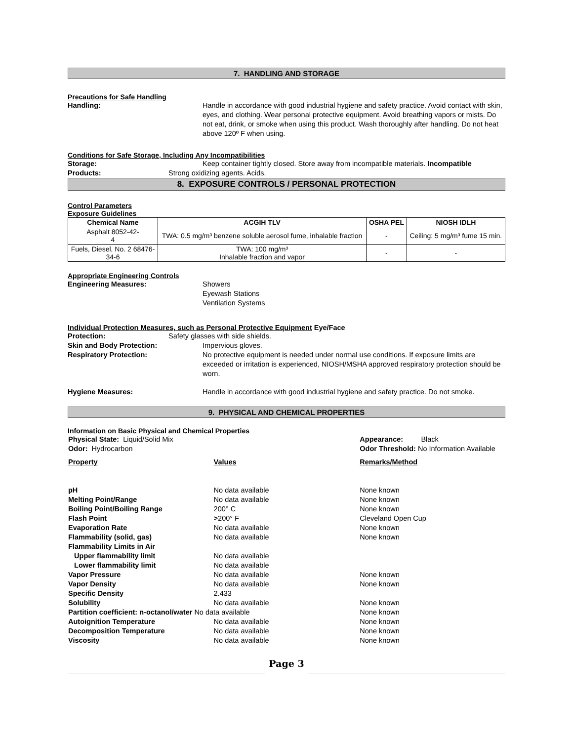7. HANDLING AND STORAGE
Precautions for Safe Handling
Handling: Handle in accordance with good industrial hygiene and safety practice. Avoid contact with skin, eyes, and clothing. Wear personal protective equipment. Avoid breathing vapors or mists. Do not eat, drink, or smoke when using this product. Wash thoroughly after handling. Do not heat above 120º F when using.
Conditions for Safe Storage, Including Any Incompatibilities
Storage: Keep container tightly closed. Store away from incompatible materials. Incompatible
Products: Strong oxidizing agents. Acids.
8. EXPOSURE CONTROLS / PERSONAL PROTECTION
Control Parameters
Exposure Guidelines
| Chemical Name | ACGIH TLV | OSHA PEL | NIOSH IDLH |
| --- | --- | --- | --- |
| Asphalt 8052-42- 4 | TWA: 0.5 mg/m³ benzene soluble aerosol fume, inhalable fraction | - | Ceiling: 5 mg/m³ fume 15 min. |
| Fuels, Diesel, No. 2 68476- 34-6 | TWA: 100 mg/m³ Inhalable fraction and vapor | - | - |
Appropriate Engineering Controls
Engineering Measures: Showers
Eyewash Stations
Ventilation Systems
Individual Protection Measures, such as Personal Protective Equipment Eye/Face
Protection: Safety glasses with side shields.
Skin and Body Protection: Impervious gloves.
Respiratory Protection: No protective equipment is needed under normal use conditions. If exposure limits are exceeded or irritation is experienced, NIOSH/MSHA approved respiratory protection should be worn.
Hygiene Measures: Handle in accordance with good industrial hygiene and safety practice. Do not smoke.
9. PHYSICAL AND CHEMICAL PROPERTIES
Information on Basic Physical and Chemical Properties
| Physical State: Liquid/Solid Mix | | Appearance: Black |
| Odor: Hydrocarbon | | Odor Threshold: No Information Available |
| Property | Values | Remarks/Method |
| pH | No data available | None known |
| Melting Point/Range | No data available | None known |
| Boiling Point/Boiling Range | 200° C | None known |
| Flash Point | > 200° F | Cleveland Open Cup |
| Evaporation Rate | No data available | None known |
| Flammability (solid, gas) | No data available | None known |
| Flammability Limits in Air | | |
| Upper flammability limit | No data available | |
| Lower flammability limit | No data available | |
| Vapor Pressure | No data available | None known |
| Vapor Density | No data available | None known |
| Specific Density | 2.433 | |
| Solubility | No data available | None known |
| Partition coefficient: n-octanol/water No data available | | None known |
| Autoignition Temperature | No data available | None known |
| Decomposition Temperature | No data available | None known |
| Viscosity | No data available | None known |
Page 3